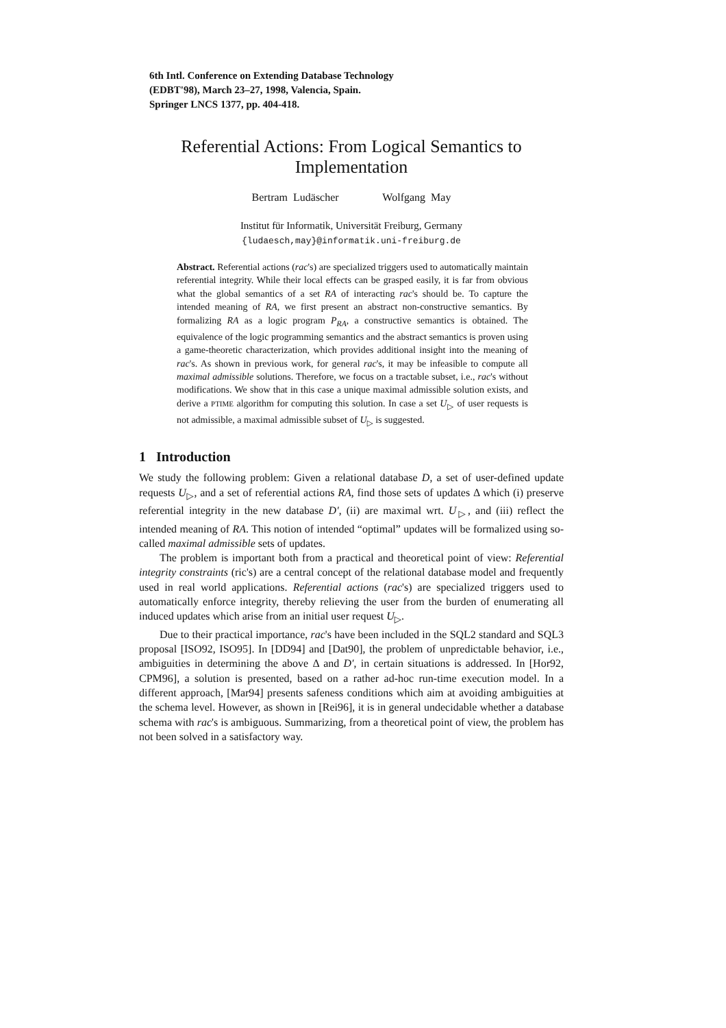6th Intl. Conference on Extending Database Technology
(EDBT'98), March 23–27, 1998, Valencia, Spain.
Springer LNCS 1377, pp. 404-418.
Referential Actions: From Logical Semantics to Implementation
Bertram Ludäscher Wolfgang May
Institut für Informatik, Universität Freiburg, Germany
{ludaesch,may}@informatik.uni-freiburg.de
Abstract. Referential actions (rac's) are specialized triggers used to automatically maintain referential integrity. While their local effects can be grasped easily, it is far from obvious what the global semantics of a set RA of interacting rac's should be. To capture the intended meaning of RA, we first present an abstract non-constructive semantics. By formalizing RA as a logic program P<sub>RA</sub>, a constructive semantics is obtained. The equivalence of the logic programming semantics and the abstract semantics is proven using a game-theoretic characterization, which provides additional insight into the meaning of rac's. As shown in previous work, for general rac's, it may be infeasible to compute all maximal admissible solutions. Therefore, we focus on a tractable subset, i.e., rac's without modifications. We show that in this case a unique maximal admissible solution exists, and derive a PTIME algorithm for computing this solution. In case a set U<sub>▷</sub> of user requests is not admissible, a maximal admissible subset of U<sub>▷</sub> is suggested.
1 Introduction
We study the following problem: Given a relational database D, a set of user-defined update requests U<sub>▷</sub>, and a set of referential actions RA, find those sets of updates Δ which (i) preserve referential integrity in the new database D′, (ii) are maximal wrt. U<sub>▷</sub>, and (iii) reflect the intended meaning of RA. This notion of intended “optimal” updates will be formalized using so-called maximal admissible sets of updates.
The problem is important both from a practical and theoretical point of view: Referential integrity constraints (ric's) are a central concept of the relational database model and frequently used in real world applications. Referential actions (rac's) are specialized triggers used to automatically enforce integrity, thereby relieving the user from the burden of enumerating all induced updates which arise from an initial user request U<sub>▷</sub>.
Due to their practical importance, rac's have been included in the SQL2 standard and SQL3 proposal [ISO92, ISO95]. In [DD94] and [Dat90], the problem of unpredictable behavior, i.e., ambiguities in determining the above Δ and D′, in certain situations is addressed. In [Hor92, CPM96], a solution is presented, based on a rather ad-hoc run-time execution model. In a different approach, [Mar94] presents safeness conditions which aim at avoiding ambiguities at the schema level. However, as shown in [Rei96], it is in general undecidable whether a database schema with rac's is ambiguous. Summarizing, from a theoretical point of view, the problem has not been solved in a satisfactory way.